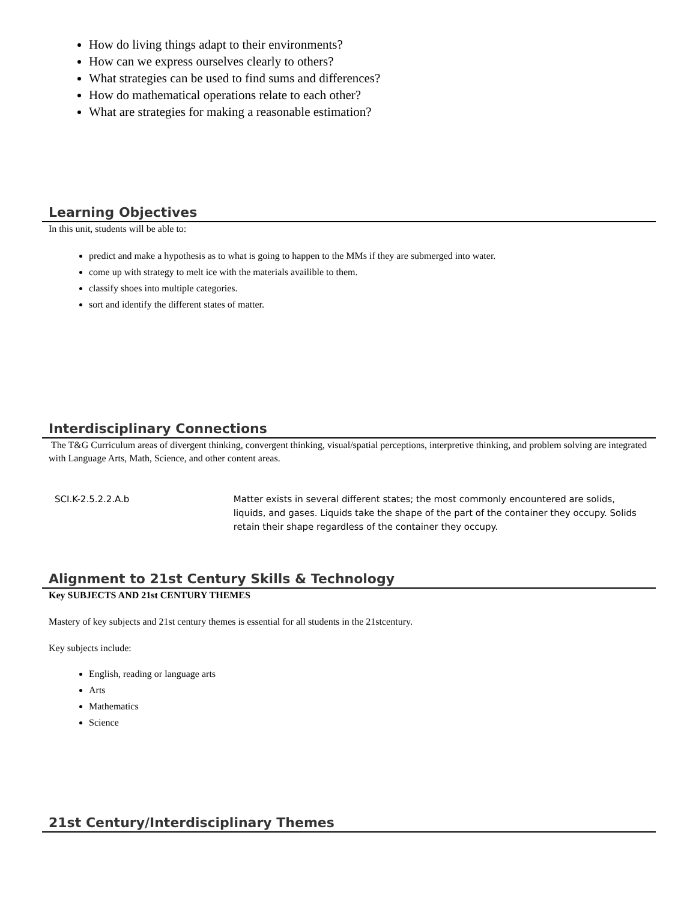How do living things adapt to their environments?
How can we express ourselves clearly to others?
What strategies can be used to find sums and differences?
How do mathematical operations relate to each other?
What are strategies for making a reasonable estimation?
Learning Objectives
In this unit, students will be able to:
predict and make a hypothesis as to what is going to happen to the MMs if they are submerged into water.
come up with strategy to melt ice with the materials availible to them.
classify shoes into multiple categories.
sort and identify the different states of matter.
Interdisciplinary Connections
The T&G Curriculum areas of divergent thinking, convergent thinking, visual/spatial perceptions, interpretive thinking, and problem solving are integrated with Language Arts, Math, Science, and other content areas.
| SCI.K-2.5.2.2.A.b | Matter exists in several different states; the most commonly encountered are solids, liquids, and gases. Liquids take the shape of the part of the container they occupy. Solids retain their shape regardless of the container they occupy. |
Alignment to 21st Century Skills & Technology
Key SUBJECTS AND 21st CENTURY THEMES
Mastery of key subjects and 21st century themes is essential for all students in the 21stcentury.
Key subjects include:
English, reading or language arts
Arts
Mathematics
Science
21st Century/Interdisciplinary Themes